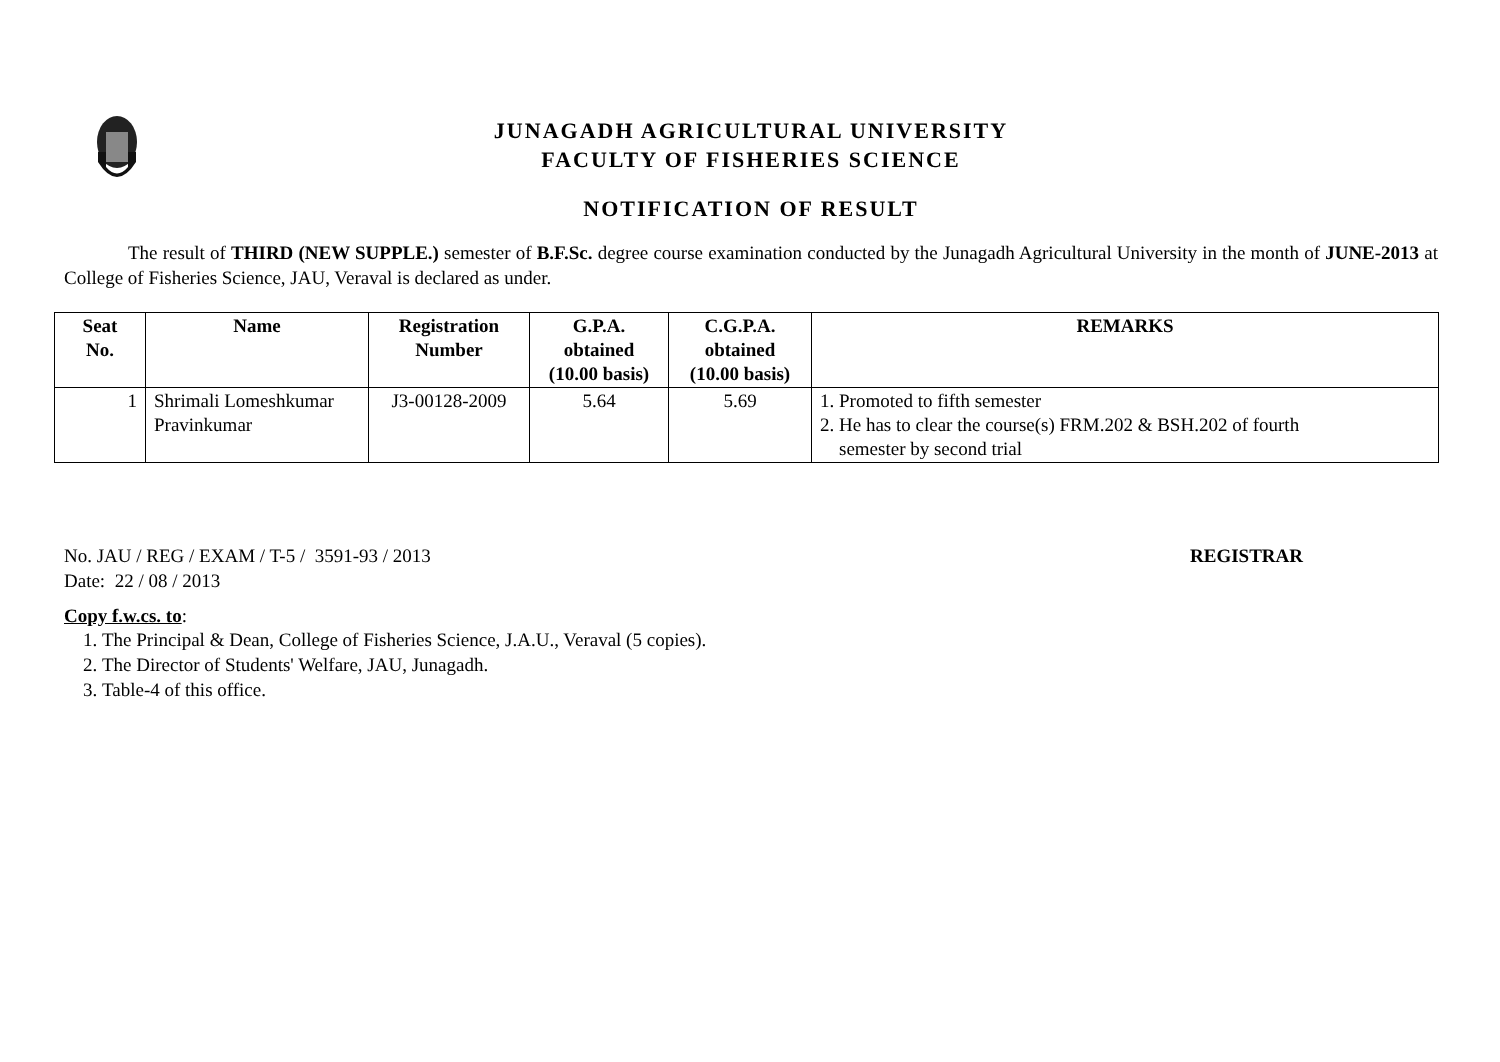JUNAGADH AGRICULTURAL UNIVERSITY
FACULTY OF FISHERIES SCIENCE
NOTIFICATION OF RESULT
The result of THIRD (NEW SUPPLE.) semester of B.F.Sc. degree course examination conducted by the Junagadh Agricultural University in the month of JUNE-2013 at College of Fisheries Science, JAU, Veraval is declared as under.
| Seat No. | Name | Registration Number | G.P.A. obtained (10.00 basis) | C.G.P.A. obtained (10.00 basis) | REMARKS |
| --- | --- | --- | --- | --- | --- |
| 1 | Shrimali Lomeshkumar Pravinkumar | J3-00128-2009 | 5.64 | 5.69 | 1. Promoted to fifth semester 2. He has to clear the course(s) FRM.202 & BSH.202 of fourth semester by second trial |
No. JAU / REG / EXAM / T-5 / 3591-93 / 2013
Date: 22 / 08 / 2013
REGISTRAR
Copy f.w.cs. to:
1. The Principal & Dean, College of Fisheries Science, J.A.U., Veraval (5 copies).
2. The Director of Students' Welfare, JAU, Junagadh.
3. Table-4 of this office.